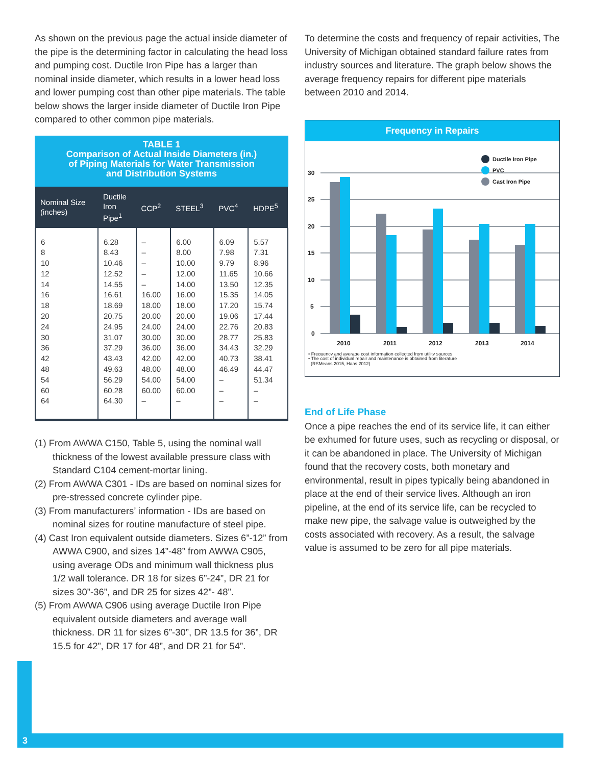As shown on the previous page the actual inside diameter of the pipe is the determining factor in calculating the head loss and pumping cost. Ductile Iron Pipe has a larger than nominal inside diameter, which results in a lower head loss and lower pumping cost than other pipe materials. The table below shows the larger inside diameter of Ductile Iron Pipe compared to other common pipe materials.
TABLE 1
Comparison of Actual Inside Diameters (in.)
of Piping Materials for Water Transmission
and Distribution Systems
| Nominal Size (inches) | Ductile Iron Pipe<sup>1</sup> | CCP<sup>2</sup> | STEEL<sup>3</sup> | PVC<sup>4</sup> | HDPE<sup>5</sup> |
| --- | --- | --- | --- | --- | --- |
| 6 8 10 12 14 16 18 20 24 30 36 42 48 54 60 64 | 6.28 8.43 10.46 12.52 14.55 16.61 18.69 20.75 24.95 31.07 37.29 43.43 49.63 56.29 60.28 64.30 | – – – – – 16.00 18.00 20.00 24.00 30.00 36.00 42.00 48.00 54.00 60.00 – | 6.00 8.00 10.00 12.00 14.00 16.00 18.00 20.00 24.00 30.00 36.00 42.00 48.00 54.00 60.00 – | 6.09 7.98 9.79 11.65 13.50 15.35 17.20 19.06 22.76 28.77 34.43 40.73 46.49 – – – | 5.57 7.31 8.96 10.66 12.35 14.05 15.74 17.44 20.83 25.83 32.29 38.41 44.47 51.34 – – |
(1) From AWWA C150, Table 5, using the nominal wall thickness of the lowest available pressure class with Standard C104 cement-mortar lining.
(2) From AWWA C301 - IDs are based on nominal sizes for pre-stressed concrete cylinder pipe.
(3) From manufacturers’ information - IDs are based on nominal sizes for routine manufacture of steel pipe.
(4) Cast Iron equivalent outside diameters. Sizes 6”-12” from AWWA C900, and sizes 14”-48” from AWWA C905, using average ODs and minimum wall thickness plus 1/2 wall tolerance. DR 18 for sizes 6”-24”, DR 21 for sizes 30”-36”, and DR 25 for sizes 42”- 48”.
(5) From AWWA C906 using average Ductile Iron Pipe equivalent outside diameters and average wall thickness. DR 11 for sizes 6”-30”, DR 13.5 for 36”, DR 15.5 for 42”, DR 17 for 48”, and DR 21 for 54”.
To determine the costs and frequency of repair activities, The University of Michigan obtained standard failure rates from industry sources and literature. The graph below shows the average frequency repairs for different pipe materials between 2010 and 2014.
Frequency in Repairs
30
25
20
15
10
5
0
2010
2011
2012
2013
2014
Ductile Iron Pipe
PVC
Cast Iron Pipe
• Frequency and average cost information collected from utility sources
• The cost of individual repair and maintenance is obtained from literature
(RSMeans 2015, Haas 2012)
End of Life Phase
Once a pipe reaches the end of its service life, it can either be exhumed for future uses, such as recycling or disposal, or it can be abandoned in place. The University of Michigan found that the recovery costs, both monetary and environmental, result in pipes typically being abandoned in place at the end of their service lives. Although an iron pipeline, at the end of its service life, can be recycled to make new pipe, the salvage value is outweighed by the costs associated with recovery. As a result, the salvage value is assumed to be zero for all pipe materials.
3